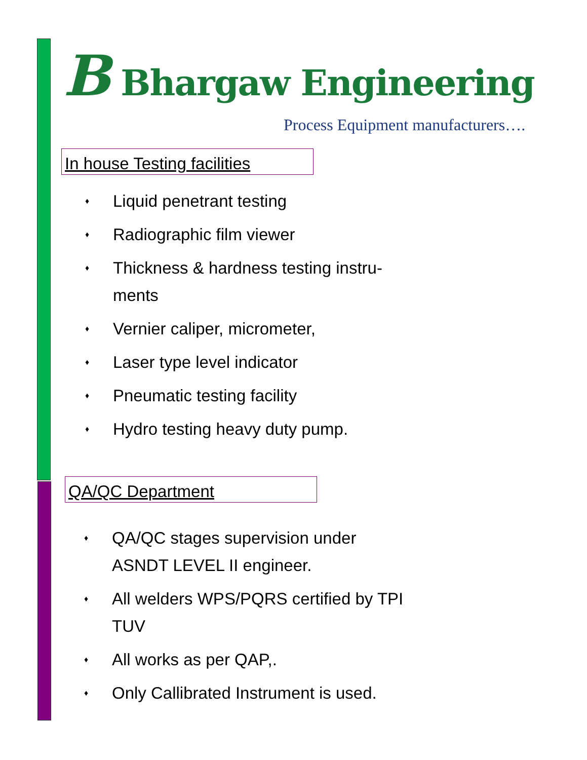B Bhargaw Engineering
Process Equipment manufacturers….
In house Testing facilities
♦ Liquid penetrant testing
♦ Radiographic film viewer
♦ Thickness & hardness testing instru-ments
♦ Vernier caliper, micrometer,
♦ Laser type level indicator
♦ Pneumatic testing facility
♦ Hydro testing heavy duty pump.
QA/QC Department
♦ QA/QC stages supervision under ASNDT LEVEL II engineer.
♦ All welders WPS/PQRS certified by TPI TUV
♦ All works as per QAP,.
♦ Only Callibrated Instrument is used.